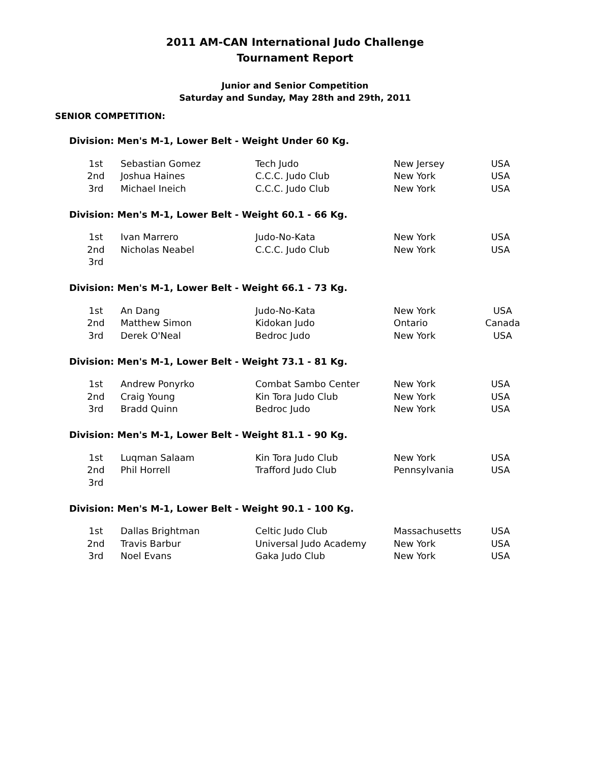2011 AM-CAN International Judo Challenge
Tournament Report
Junior and Senior Competition
Saturday and Sunday, May 28th and 29th, 2011
SENIOR COMPETITION:
Division: Men's M-1, Lower Belt - Weight Under 60 Kg.
| 1st | Sebastian Gomez | Tech Judo | New Jersey | USA |
| 2nd | Joshua Haines | C.C.C. Judo Club | New York | USA |
| 3rd | Michael Ineich | C.C.C. Judo Club | New York | USA |
Division: Men's M-1, Lower Belt - Weight 60.1 - 66 Kg.
| 1st | Ivan Marrero | Judo-No-Kata | New York | USA |
| 2nd | Nicholas Neabel | C.C.C. Judo Club | New York | USA |
| 3rd | | | | |
Division: Men's M-1, Lower Belt - Weight 66.1 - 73 Kg.
| 1st | An Dang | Judo-No-Kata | New York | USA |
| 2nd | Matthew Simon | Kidokan Judo | Ontario | Canada |
| 3rd | Derek O'Neal | Bedroc Judo | New York | USA |
Division: Men's M-1, Lower Belt - Weight 73.1 - 81 Kg.
| 1st | Andrew Ponyrko | Combat Sambo Center | New York | USA |
| 2nd | Craig Young | Kin Tora Judo Club | New York | USA |
| 3rd | Bradd Quinn | Bedroc Judo | New York | USA |
Division: Men's M-1, Lower Belt - Weight 81.1 - 90 Kg.
| 1st | Luqman Salaam | Kin Tora Judo Club | New York | USA |
| 2nd | Phil Horrell | Trafford Judo Club | Pennsylvania | USA |
| 3rd | | | | |
Division: Men's M-1, Lower Belt - Weight 90.1 - 100 Kg.
| 1st | Dallas Brightman | Celtic Judo Club | Massachusetts | USA |
| 2nd | Travis Barbur | Universal Judo Academy | New York | USA |
| 3rd | Noel Evans | Gaka Judo Club | New York | USA |